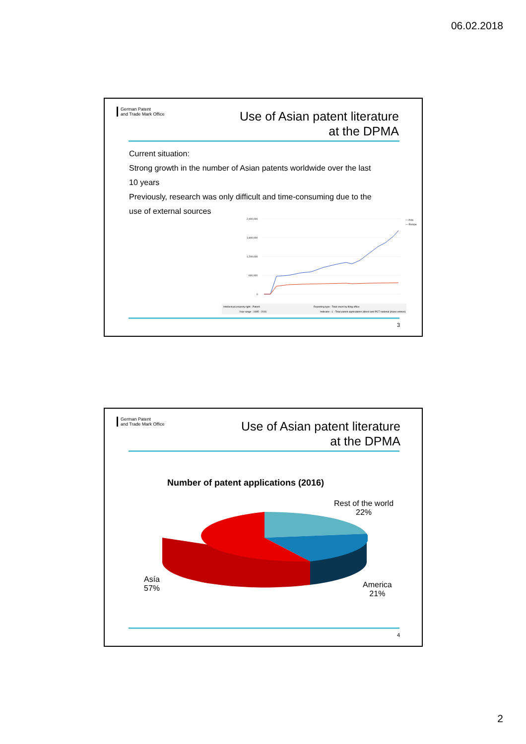06.02.2018
German Patent
and Trade Mark Office
Use of Asian patent literature
at the DPMA
Current situation:
Strong growth in the number of Asian patents worldwide over the last
10 years
Previously, research was only difficult and time-consuming due to the
use of external sources
2,400,000
1,800,000
1,200,000
600,000
0
— Asia
— Europe
Intellectual property right : Patent
Reporting type : Total count by filing office
Year range : 1995 - 2016
Indicator : 1 - Total patent applications (direct and PCT national phase entries)
3
German Patent
and Trade Mark Office
Use of Asian patent literature
at the DPMA
Number of patent applications (2016)
Rest of the world
22%
Asía
57%
America
21%
4
2